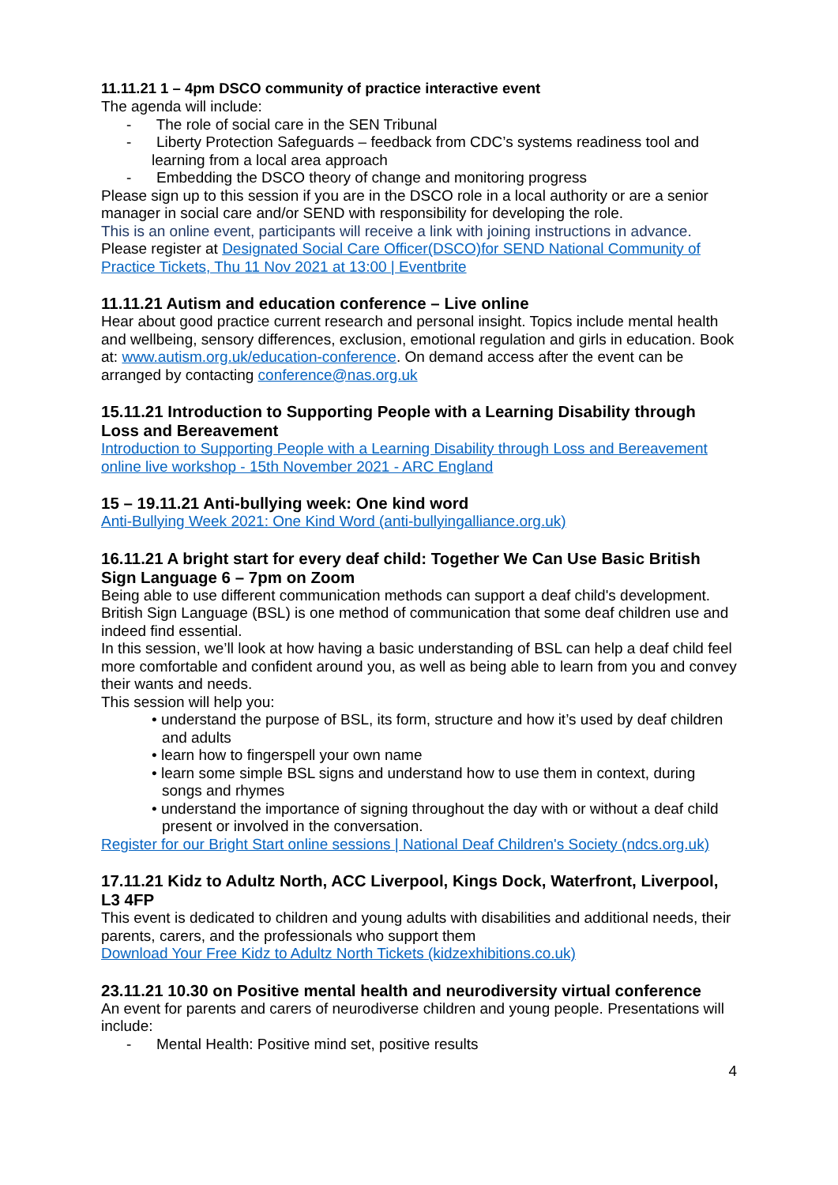11.11.21 1 – 4pm DSCO community of practice interactive event
The agenda will include:
- The role of social care in the SEN Tribunal
- Liberty Protection Safeguards – feedback from CDC’s systems readiness tool and learning from a local area approach
- Embedding the DSCO theory of change and monitoring progress
Please sign up to this session if you are in the DSCO role in a local authority or are a senior manager in social care and/or SEND with responsibility for developing the role.
This is an online event, participants will receive a link with joining instructions in advance.
Please register at Designated Social Care Officer(DSCO)for SEND National Community of Practice Tickets, Thu 11 Nov 2021 at 13:00 | Eventbrite
11.11.21 Autism and education conference – Live online
Hear about good practice current research and personal insight. Topics include mental health and wellbeing, sensory differences, exclusion, emotional regulation and girls in education. Book at: www.autism.org.uk/education-conference. On demand access after the event can be arranged by contacting conference@nas.org.uk
15.11.21 Introduction to Supporting People with a Learning Disability through Loss and Bereavement
Introduction to Supporting People with a Learning Disability through Loss and Bereavement online live workshop - 15th November 2021 - ARC England
15 – 19.11.21 Anti-bullying week: One kind word
Anti-Bullying Week 2021: One Kind Word (anti-bullyingalliance.org.uk)
16.11.21 A bright start for every deaf child: Together We Can Use Basic British Sign Language 6 – 7pm on Zoom
Being able to use different communication methods can support a deaf child's development. British Sign Language (BSL) is one method of communication that some deaf children use and indeed find essential.
In this session, we’ll look at how having a basic understanding of BSL can help a deaf child feel more comfortable and confident around you, as well as being able to learn from you and convey their wants and needs.
This session will help you:
• understand the purpose of BSL, its form, structure and how it’s used by deaf children and adults
• learn how to fingerspell your own name
• learn some simple BSL signs and understand how to use them in context, during songs and rhymes
• understand the importance of signing throughout the day with or without a deaf child present or involved in the conversation.
Register for our Bright Start online sessions | National Deaf Children's Society (ndcs.org.uk)
17.11.21 Kidz to Adultz North, ACC Liverpool, Kings Dock, Waterfront, Liverpool, L3 4FP
This event is dedicated to children and young adults with disabilities and additional needs, their parents, carers, and the professionals who support them
Download Your Free Kidz to Adultz North Tickets (kidzexhibitions.co.uk)
23.11.21 10.30 on Positive mental health and neurodiversity virtual conference
An event for parents and carers of neurodiverse children and young people. Presentations will include:
- Mental Health: Positive mind set, positive results
4